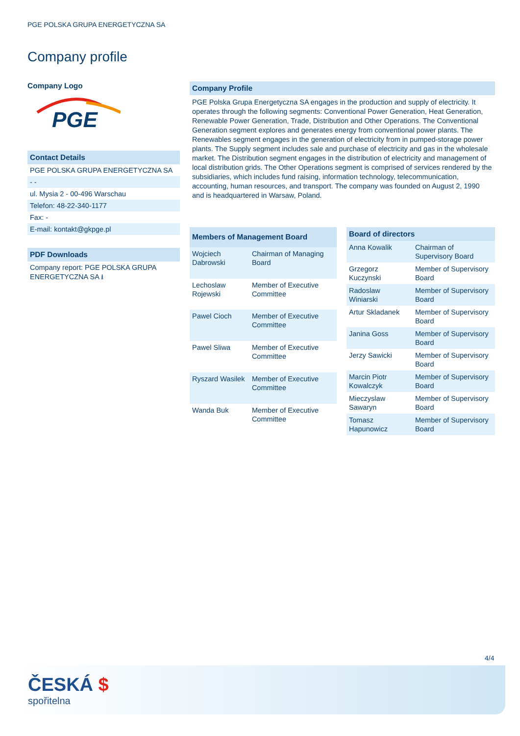PGE POLSKA GRUPA ENERGETYCZNA SA
Company profile
Company Logo
PGE
Contact Details
PGE POLSKA GRUPA ENERGETYCZNA SA
- -
ul. Mysia 2 - 00-496 Warschau
Telefon: 48-22-340-1177
Fax: -
E-mail: kontakt@gkpge.pl
PDF Downloads
Company report: PGE POLSKA GRUPA ENERGETYCZNA SA ⭳
Company Profile
PGE Polska Grupa Energetyczna SA engages in the production and supply of electricity. It operates through the following segments: Conventional Power Generation, Heat Generation, Renewable Power Generation, Trade, Distribution and Other Operations. The Conventional Generation segment explores and generates energy from conventional power plants. The Renewables segment engages in the generation of electricity from in pumped-storage power plants. The Supply segment includes sale and purchase of electricity and gas in the wholesale market. The Distribution segment engages in the distribution of electricity and management of local distribution grids. The Other Operations segment is comprised of services rendered by the subsidiaries, which includes fund raising, information technology, telecommunication, accounting, human resources, and transport. The company was founded on August 2, 1990 and is headquartered in Warsaw, Poland.
| Members of Management Board | |
| --- | --- |
| Wojciech Dabrowski | Chairman of Managing Board |
| Lechoslaw Rojewski | Member of Executive Committee |
| Pawel Cioch | Member of Executive Committee |
| Pawel Sliwa | Member of Executive Committee |
| Ryszard Wasilek | Member of Executive Committee |
| Wanda Buk | Member of Executive Committee |
| Board of directors | |
| --- | --- |
| Anna Kowalik | Chairman of Supervisory Board |
| Grzegorz Kuczynski | Member of Supervisory Board |
| Radoslaw Winiarski | Member of Supervisory Board |
| Artur Skladanek | Member of Supervisory Board |
| Janina Goss | Member of Supervisory Board |
| Jerzy Sawicki | Member of Supervisory Board |
| Marcin Piotr Kowalczyk | Member of Supervisory Board |
| Mieczyslaw Sawaryn | Member of Supervisory Board |
| Tomasz Hapunowicz | Member of Supervisory Board |
4/4
ČESKÁ $
spořitelna